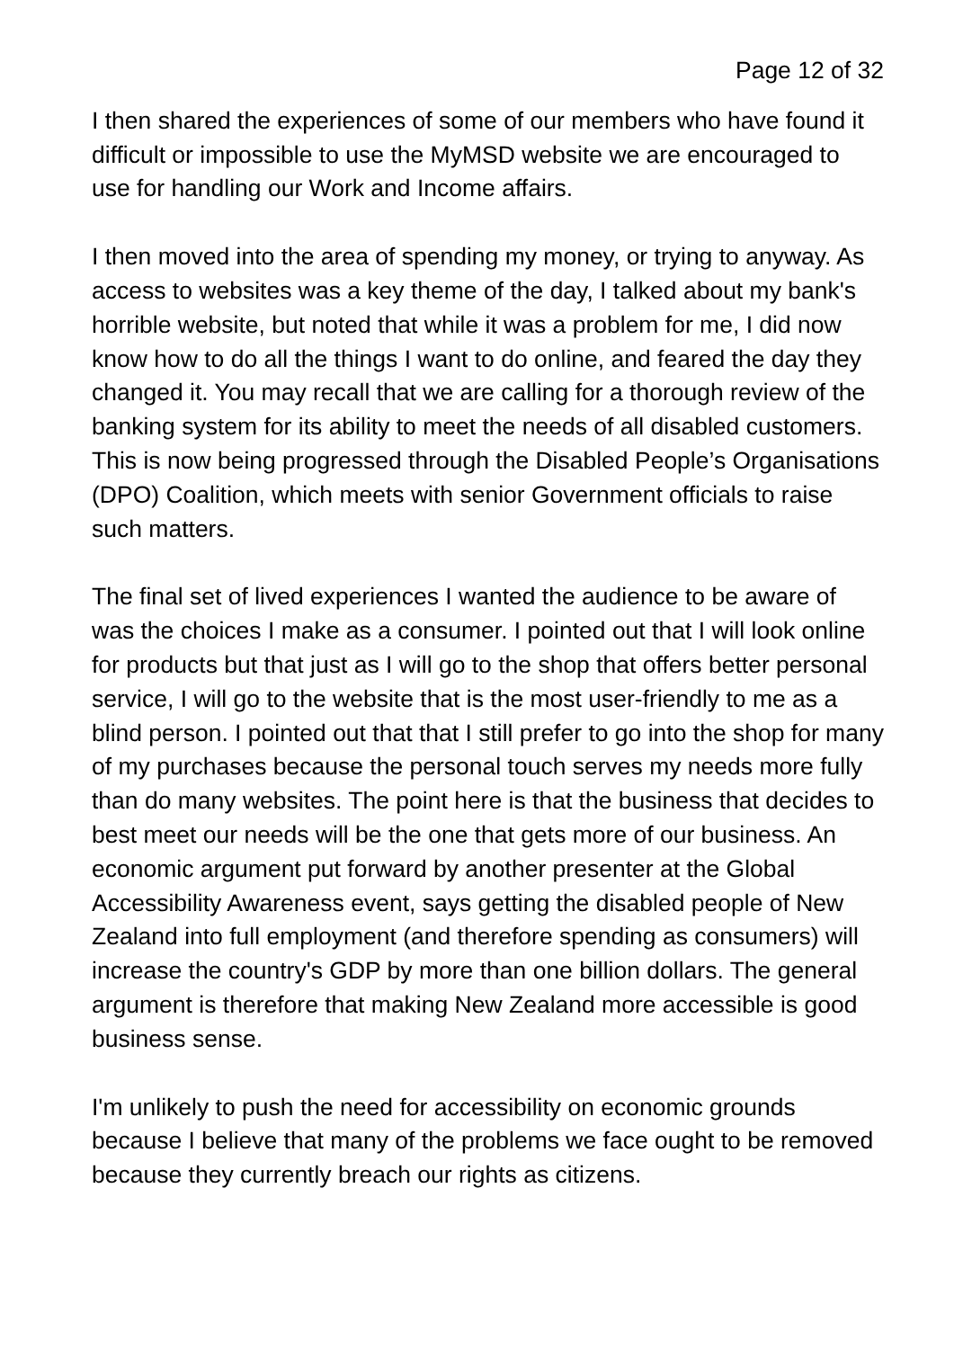Page 12 of 32
I then shared the experiences of some of our members who have found it difficult or impossible to use the MyMSD website we are encouraged to use for handling our Work and Income affairs.
I then moved into the area of spending my money, or trying to anyway. As access to websites was a key theme of the day, I talked about my bank's horrible website, but noted that while it was a problem for me, I did now know how to do all the things I want to do online, and feared the day they changed it. You may recall that we are calling for a thorough review of the banking system for its ability to meet the needs of all disabled customers. This is now being progressed through the Disabled People’s Organisations (DPO) Coalition, which meets with senior Government officials to raise such matters.
The final set of lived experiences I wanted the audience to be aware of was the choices I make as a consumer. I pointed out that I will look online for products but that just as I will go to the shop that offers better personal service, I will go to the website that is the most user-friendly to me as a blind person. I pointed out that that I still prefer to go into the shop for many of my purchases because the personal touch serves my needs more fully than do many websites. The point here is that the business that decides to best meet our needs will be the one that gets more of our business. An economic argument put forward by another presenter at the Global Accessibility Awareness event, says getting the disabled people of New Zealand into full employment (and therefore spending as consumers) will increase the country's GDP by more than one billion dollars. The general argument is therefore that making New Zealand more accessible is good business sense.
I'm unlikely to push the need for accessibility on economic grounds because I believe that many of the problems we face ought to be removed because they currently breach our rights as citizens.